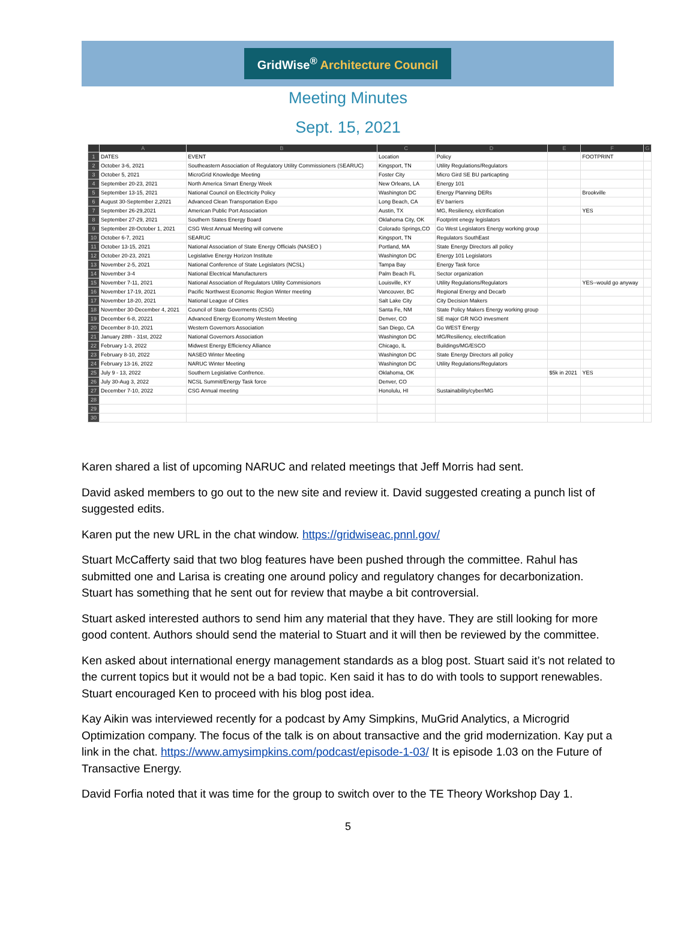GridWise<sup>®</sup> Architecture Council
Meeting Minutes
Sept. 15, 2021
| | A | B | C | D | E | F | G |
| --- | --- | --- | --- | --- | --- | --- | --- |
| 1 | DATES | EVENT | Location | Policy | | FOOTPRINT | |
| 2 | October 3-6, 2021 | Southeastern Association of Regulatory Utility Commissioners (SEARUC) | Kingsport, TN | Utility Regulations/Regulators | | | |
| 3 | October 5, 2021 | MicroGrid Knowledge Meeting | Foster City | Micro Gird SE BU particapting | | | |
| 4 | September 20-23, 2021 | North America Smart Energy Week | New Orleans, LA | Energy 101 | | | |
| 5 | September 13-15, 2021 | National Council on Electricity Policy | Washington DC | Energy Planning DERs | | Brookville | |
| 6 | August 30-September 2,2021 | Advanced Clean Transportation Expo | Long Beach, CA | EV barriers | | | |
| 7 | September 26-29,2021 | American Public Port Association | Austin, TX | MG, Resiliency, elctrification | | YES | |
| 8 | September 27-29, 2021 | Southern States Energy Board | Oklahoma City, OK | Footprint enegy legislators | | | |
| 9 | September 28-October 1, 2021 | CSG West Annual Meeting will convene | Colorado Springs,CO | Go West Legislators Energy working group | | | |
| 10 | October 6-7, 2021 | SEARUC | Kingsport, TN | Regulators SouthEast | | | |
| 11 | October 13-15, 2021 | National Association of State Energy Officials (NASEO ) | Portland, MA | State Energy Directors all policy | | | |
| 12 | October 20-23, 2021 | Legislative Energy Horizon Institute | Washington DC | Energy 101 Legislators | | | |
| 13 | November 2-5, 2021 | National Conference of State Legislators (NCSL) | Tampa Bay | Energy Task force | | | |
| 14 | November 3-4 | National Electrical Manufacturers | Palm Beach FL | Sector organization | | | |
| 15 | November 7-11, 2021 | National Association of Regulators Utility Commisionors | Louisville, KY | Utility Regulations/Regulators | | YES--would go anyway | |
| 16 | November 17-19, 2021 | Pacific Northwest Economic Region Winter meeting | Vancouver, BC | Regional Energy and Decarb | | | |
| 17 | November 18-20, 2021 | National League of Cities | Salt Lake City | City Decision Makers | | | |
| 18 | November 30-December 4, 2021 | Council of State Goverments (CSG) | Santa Fe, NM | State Policy Makers Energy working group | | | |
| 19 | December 6-8, 20221 | Advanced Energy Economy Western Meeting | Denver, CO | SE major GR NGO invesment | | | |
| 20 | December 8-10, 2021 | Western Governors Association | San Diego, CA | Go WEST Energy | | | |
| 21 | January 28th - 31st, 2022 | National Governors Association | Washington DC | MG/Resiliency, electrification | | | |
| 22 | February 1-3, 2022 | Midwest Energy Efficiency Alliance | Chicago, IL | Buildings/MG/ESCO | | | |
| 23 | February 8-10, 2022 | NASEO Winter Meeting | Washington DC | State Energy Directors all policy | | | |
| 24 | February 13-16, 2022 | NARUC Winter Meeting | Washington DC | Utility Regulations/Regulators | | | |
| 25 | July 9 - 13, 2022 | Southern Legislative Confrence. | Oklahoma, OK | | $5k in 2021 | YES | |
| 26 | July 30-Aug 3, 2022 | NCSL Summit/Energy Task force | Denver, CO | | | | |
| 27 | December 7-10, 2022 | CSG Annual meeting | Honolulu, HI | Sustainability/cyber/MG | | | |
| 28 | | | | | | | |
| 29 | | | | | | | |
| 30 | | | | | | | |
Karen shared a list of upcoming NARUC and related meetings that Jeff Morris had sent.
David asked members to go out to the new site and review it. David suggested creating a punch list of suggested edits.
Karen put the new URL in the chat window. https://gridwiseac.pnnl.gov/
Stuart McCafferty said that two blog features have been pushed through the committee. Rahul has submitted one and Larisa is creating one around policy and regulatory changes for decarbonization. Stuart has something that he sent out for review that maybe a bit controversial.
Stuart asked interested authors to send him any material that they have. They are still looking for more good content. Authors should send the material to Stuart and it will then be reviewed by the committee.
Ken asked about international energy management standards as a blog post. Stuart said it’s not related to the current topics but it would not be a bad topic. Ken said it has to do with tools to support renewables. Stuart encouraged Ken to proceed with his blog post idea.
Kay Aikin was interviewed recently for a podcast by Amy Simpkins, MuGrid Analytics, a Microgrid Optimization company. The focus of the talk is on about transactive and the grid modernization. Kay put a link in the chat. https://www.amysimpkins.com/podcast/episode-1-03/ It is episode 1.03 on the Future of Transactive Energy.
David Forfia noted that it was time for the group to switch over to the TE Theory Workshop Day 1.
5